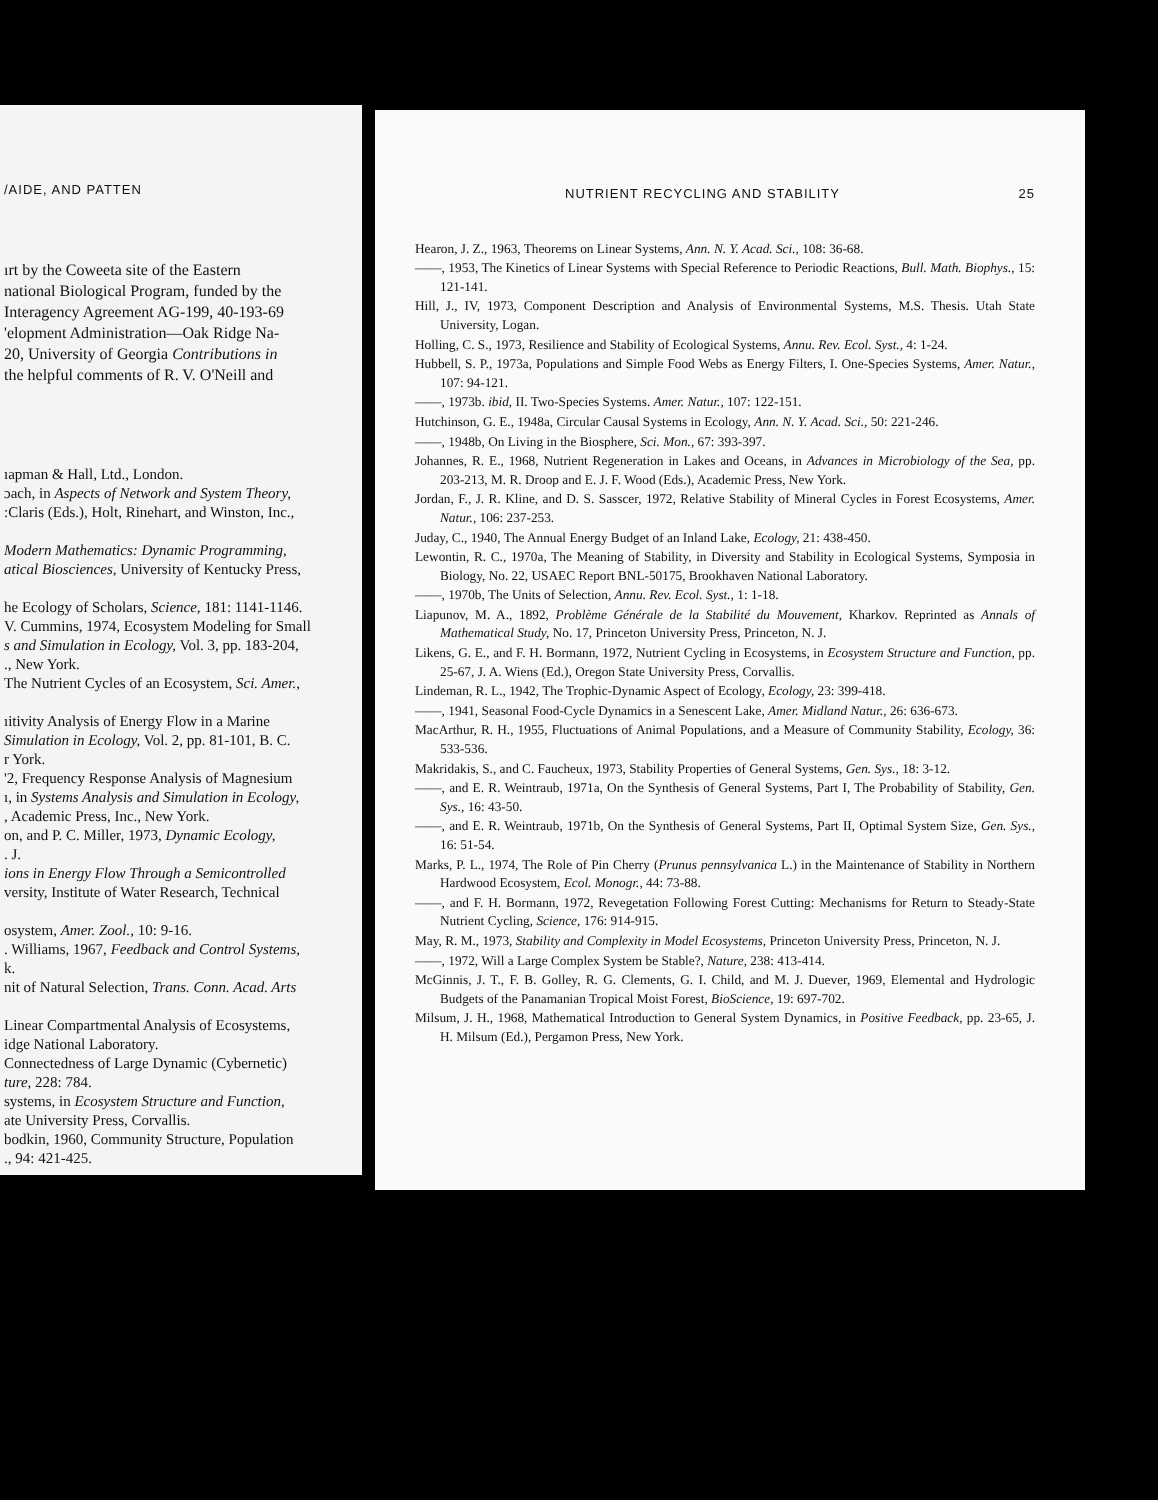/AIDE, AND PATTEN
ırt by the Coweeta site of the Eastern
national Biological Program, funded by the
Interagency Agreement AG-199, 40-193-69
'elopment Administration—Oak Ridge Na-
20, University of Georgia Contributions in
the helpful comments of R. V. O'Neill and
ıapman & Hall, Ltd., London.
ɔach, in Aspects of Network and System Theory,
:Claris (Eds.), Holt, Rinehart, and Winston, Inc.,
Modern Mathematics: Dynamic Programming,
atical Biosciences, University of Kentucky Press,
he Ecology of Scholars, Science, 181: 1141-1146.
V. Cummins, 1974, Ecosystem Modeling for Small
s and Simulation in Ecology, Vol. 3, pp. 183-204,
., New York.
The Nutrient Cycles of an Ecosystem, Sci. Amer.,
ıitivity Analysis of Energy Flow in a Marine
Simulation in Ecology, Vol. 2, pp. 81-101, B. C.
r York.
'2, Frequency Response Analysis of Magnesium
ı, in Systems Analysis and Simulation in Ecology,
, Academic Press, Inc., New York.
on, and P. C. Miller, 1973, Dynamic Ecology,
. J.
ions in Energy Flow Through a Semicontrolled
versity, Institute of Water Research, Technical
osystem, Amer. Zool., 10: 9-16.
. Williams, 1967, Feedback and Control Systems,
k.
nit of Natural Selection, Trans. Conn. Acad. Arts
Linear Compartmental Analysis of Ecosystems,
idge National Laboratory.
Connectedness of Large Dynamic (Cybernetic)
ture, 228: 784.
systems, in Ecosystem Structure and Function,
ate University Press, Corvallis.
bodkin, 1960, Community Structure, Population
., 94: 421-425.
NUTRIENT RECYCLING AND STABILITY 25
Hearon, J. Z., 1963, Theorems on Linear Systems, Ann. N. Y. Acad. Sci., 108: 36-68.
——, 1953, The Kinetics of Linear Systems with Special Reference to Periodic Reactions, Bull. Math. Biophys., 15: 121-141.
Hill, J., IV, 1973, Component Description and Analysis of Environmental Systems, M.S. Thesis. Utah State University, Logan.
Holling, C. S., 1973, Resilience and Stability of Ecological Systems, Annu. Rev. Ecol. Syst., 4: 1-24.
Hubbell, S. P., 1973a, Populations and Simple Food Webs as Energy Filters, I. One-Species Systems, Amer. Natur., 107: 94-121.
——, 1973b. ibid, II. Two-Species Systems. Amer. Natur., 107: 122-151.
Hutchinson, G. E., 1948a, Circular Causal Systems in Ecology, Ann. N. Y. Acad. Sci., 50: 221-246.
——, 1948b, On Living in the Biosphere, Sci. Mon., 67: 393-397.
Johannes, R. E., 1968, Nutrient Regeneration in Lakes and Oceans, in Advances in Microbiology of the Sea, pp. 203-213, M. R. Droop and E. J. F. Wood (Eds.), Academic Press, New York.
Jordan, F., J. R. Kline, and D. S. Sasscer, 1972, Relative Stability of Mineral Cycles in Forest Ecosystems, Amer. Natur., 106: 237-253.
Juday, C., 1940, The Annual Energy Budget of an Inland Lake, Ecology, 21: 438-450.
Lewontin, R. C., 1970a, The Meaning of Stability, in Diversity and Stability in Ecological Systems, Symposia in Biology, No. 22, USAEC Report BNL-50175, Brookhaven National Laboratory.
——, 1970b, The Units of Selection, Annu. Rev. Ecol. Syst., 1: 1-18.
Liapunov, M. A., 1892, Problème Générale de la Stabilité du Mouvement, Kharkov. Reprinted as Annals of Mathematical Study, No. 17, Princeton University Press, Princeton, N. J.
Likens, G. E., and F. H. Bormann, 1972, Nutrient Cycling in Ecosystems, in Ecosystem Structure and Function, pp. 25-67, J. A. Wiens (Ed.), Oregon State University Press, Corvallis.
Lindeman, R. L., 1942, The Trophic-Dynamic Aspect of Ecology, Ecology, 23: 399-418.
——, 1941, Seasonal Food-Cycle Dynamics in a Senescent Lake, Amer. Midland Natur., 26: 636-673.
MacArthur, R. H., 1955, Fluctuations of Animal Populations, and a Measure of Community Stability, Ecology, 36: 533-536.
Makridakis, S., and C. Faucheux, 1973, Stability Properties of General Systems, Gen. Sys., 18: 3-12.
——, and E. R. Weintraub, 1971a, On the Synthesis of General Systems, Part I, The Probability of Stability, Gen. Sys., 16: 43-50.
——, and E. R. Weintraub, 1971b, On the Synthesis of General Systems, Part II, Optimal System Size, Gen. Sys., 16: 51-54.
Marks, P. L., 1974, The Role of Pin Cherry (Prunus pennsylvanica L.) in the Maintenance of Stability in Northern Hardwood Ecosystem, Ecol. Monogr., 44: 73-88.
——, and F. H. Bormann, 1972, Revegetation Following Forest Cutting: Mechanisms for Return to Steady-State Nutrient Cycling, Science, 176: 914-915.
May, R. M., 1973, Stability and Complexity in Model Ecosystems, Princeton University Press, Princeton, N. J.
——, 1972, Will a Large Complex System be Stable?, Nature, 238: 413-414.
McGinnis, J. T., F. B. Golley, R. G. Clements, G. I. Child, and M. J. Duever, 1969, Elemental and Hydrologic Budgets of the Panamanian Tropical Moist Forest, BioScience, 19: 697-702.
Milsum, J. H., 1968, Mathematical Introduction to General System Dynamics, in Positive Feedback, pp. 23-65, J. H. Milsum (Ed.), Pergamon Press, New York.